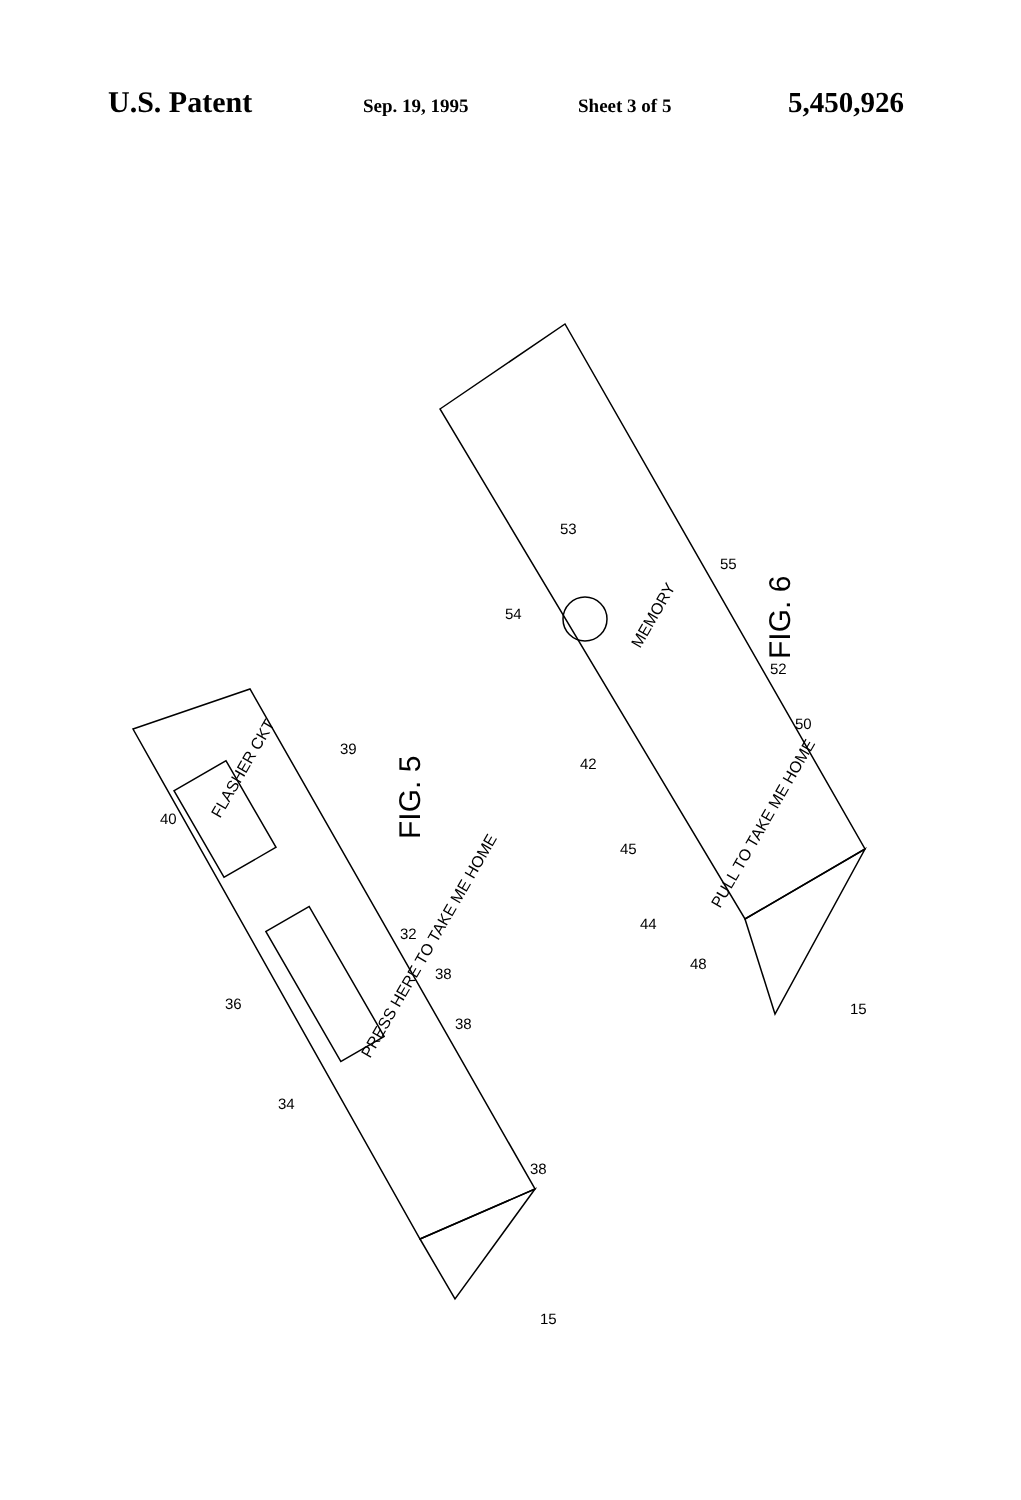U.S. Patent Sep. 19, 1995 Sheet 3 of 5 5,450,926
FIG. 5
FIG. 6
FLASHER CKT
PRESS HERE TO TAKE ME HOME
MEMORY
PULL TO TAKE ME HOME
40
39
36
34
32
38
38
38
15
54
53
55
52
50
42
45
44
48
15